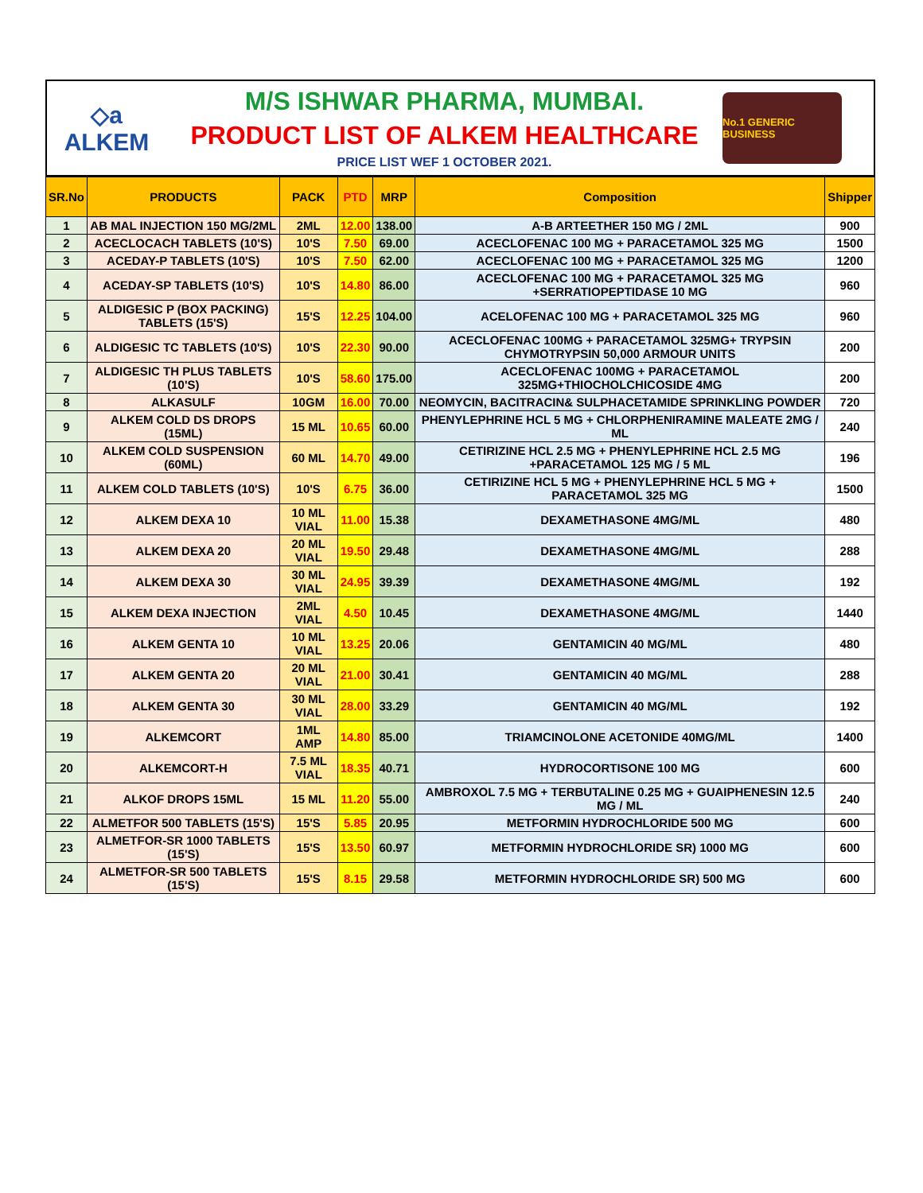◇a
ALKEM
M/S ISHWAR PHARMA, MUMBAI.
PRODUCT LIST OF ALKEM HEALTHCARE
PRICE LIST WEF 1 OCTOBER 2021.
No.1 GENERIC BUSINESS
| SR.No | PRODUCTS | PACK | PTD | MRP | Composition | Shipper |
| --- | --- | --- | --- | --- | --- | --- |
| 1 | AB MAL INJECTION 150 MG/2ML | 2ML | 12.00 | 138.00 | A-B ARTEETHER 150 MG / 2ML | 900 |
| 2 | ACECLOCACH TABLETS (10'S) | 10'S | 7.50 | 69.00 | ACECLOFENAC 100 MG + PARACETAMOL 325 MG | 1500 |
| 3 | ACEDAY-P TABLETS (10'S) | 10'S | 7.50 | 62.00 | ACECLOFENAC 100 MG + PARACETAMOL 325 MG | 1200 |
| 4 | ACEDAY-SP TABLETS (10'S) | 10'S | 14.80 | 86.00 | ACECLOFENAC 100 MG + PARACETAMOL 325 MG +SERRATIOPEPTIDASE 10 MG | 960 |
| 5 | ALDIGESIC P (BOX PACKING) TABLETS (15'S) | 15'S | 12.25 | 104.00 | ACELOFENAC 100 MG + PARACETAMOL 325 MG | 960 |
| 6 | ALDIGESIC TC TABLETS (10'S) | 10'S | 22.30 | 90.00 | ACECLOFENAC 100MG + PARACETAMOL 325MG+ TRYPSIN CHYMOTRYPSIN 50,000 ARMOUR UNITS | 200 |
| 7 | ALDIGESIC TH PLUS TABLETS (10'S) | 10'S | 58.60 | 175.00 | ACECLOFENAC 100MG + PARACETAMOL 325MG+THIOCHOLCHICOSIDE 4MG | 200 |
| 8 | ALKASULF | 10GM | 16.00 | 70.00 | NEOMYCIN, BACITRACIN& SULPHACETAMIDE SPRINKLING POWDER | 720 |
| 9 | ALKEM COLD DS DROPS (15ML) | 15 ML | 10.65 | 60.00 | PHENYLEPHRINE HCL 5 MG + CHLORPHENIRAMINE MALEATE 2MG / ML | 240 |
| 10 | ALKEM COLD SUSPENSION (60ML) | 60 ML | 14.70 | 49.00 | CETIRIZINE HCL 2.5 MG + PHENYLEPHRINE HCL 2.5 MG +PARACETAMOL 125 MG / 5 ML | 196 |
| 11 | ALKEM COLD TABLETS (10'S) | 10'S | 6.75 | 36.00 | CETIRIZINE HCL 5 MG + PHENYLEPHRINE HCL 5 MG + PARACETAMOL 325 MG | 1500 |
| 12 | ALKEM DEXA 10 | 10 ML VIAL | 11.00 | 15.38 | DEXAMETHASONE 4MG/ML | 480 |
| 13 | ALKEM DEXA 20 | 20 ML VIAL | 19.50 | 29.48 | DEXAMETHASONE 4MG/ML | 288 |
| 14 | ALKEM DEXA 30 | 30 ML VIAL | 24.95 | 39.39 | DEXAMETHASONE 4MG/ML | 192 |
| 15 | ALKEM DEXA INJECTION | 2ML VIAL | 4.50 | 10.45 | DEXAMETHASONE 4MG/ML | 1440 |
| 16 | ALKEM GENTA 10 | 10 ML VIAL | 13.25 | 20.06 | GENTAMICIN 40 MG/ML | 480 |
| 17 | ALKEM GENTA 20 | 20 ML VIAL | 21.00 | 30.41 | GENTAMICIN 40 MG/ML | 288 |
| 18 | ALKEM GENTA 30 | 30 ML VIAL | 28.00 | 33.29 | GENTAMICIN 40 MG/ML | 192 |
| 19 | ALKEMCORT | 1ML AMP | 14.80 | 85.00 | TRIAMCINOLONE ACETONIDE 40MG/ML | 1400 |
| 20 | ALKEMCORT-H | 7.5 ML VIAL | 18.35 | 40.71 | HYDROCORTISONE 100 MG | 600 |
| 21 | ALKOF DROPS 15ML | 15 ML | 11.20 | 55.00 | AMBROXOL 7.5 MG + TERBUTALINE 0.25 MG + GUAIPHENESIN 12.5 MG / ML | 240 |
| 22 | ALMETFOR 500 TABLETS (15'S) | 15'S | 5.85 | 20.95 | METFORMIN HYDROCHLORIDE 500 MG | 600 |
| 23 | ALMETFOR-SR 1000 TABLETS (15'S) | 15'S | 13.50 | 60.97 | METFORMIN HYDROCHLORIDE SR) 1000 MG | 600 |
| 24 | ALMETFOR-SR 500 TABLETS (15'S) | 15'S | 8.15 | 29.58 | METFORMIN HYDROCHLORIDE SR) 500 MG | 600 |